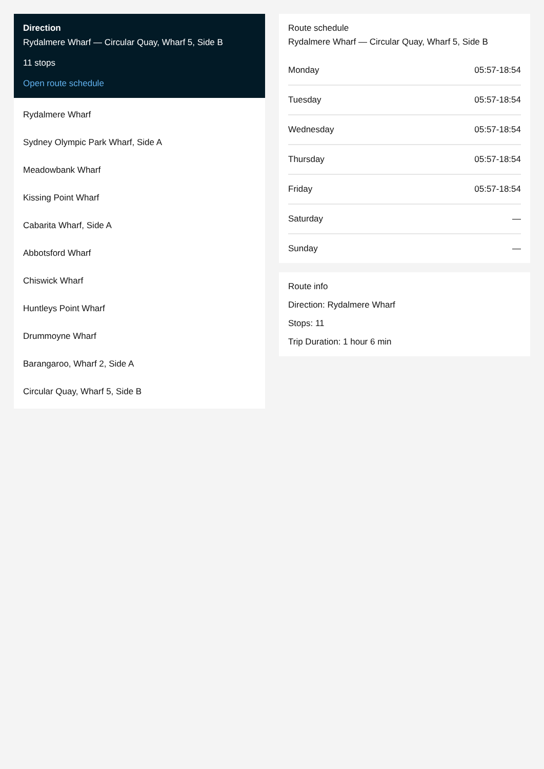Direction
Rydalmere Wharf — Circular Quay, Wharf 5, Side B
11 stops
Open route schedule
Rydalmere Wharf
Sydney Olympic Park Wharf, Side A
Meadowbank Wharf
Kissing Point Wharf
Cabarita Wharf, Side A
Abbotsford Wharf
Chiswick Wharf
Huntleys Point Wharf
Drummoyne Wharf
Barangaroo, Wharf 2, Side A
Circular Quay, Wharf 5, Side B
Route schedule
Rydalmere Wharf — Circular Quay, Wharf 5, Side B
| Monday | 05:57-18:54 |
| Tuesday | 05:57-18:54 |
| Wednesday | 05:57-18:54 |
| Thursday | 05:57-18:54 |
| Friday | 05:57-18:54 |
| Saturday | — |
| Sunday | — |
Route info
Direction: Rydalmere Wharf
Stops: 11
Trip Duration: 1 hour 6 min